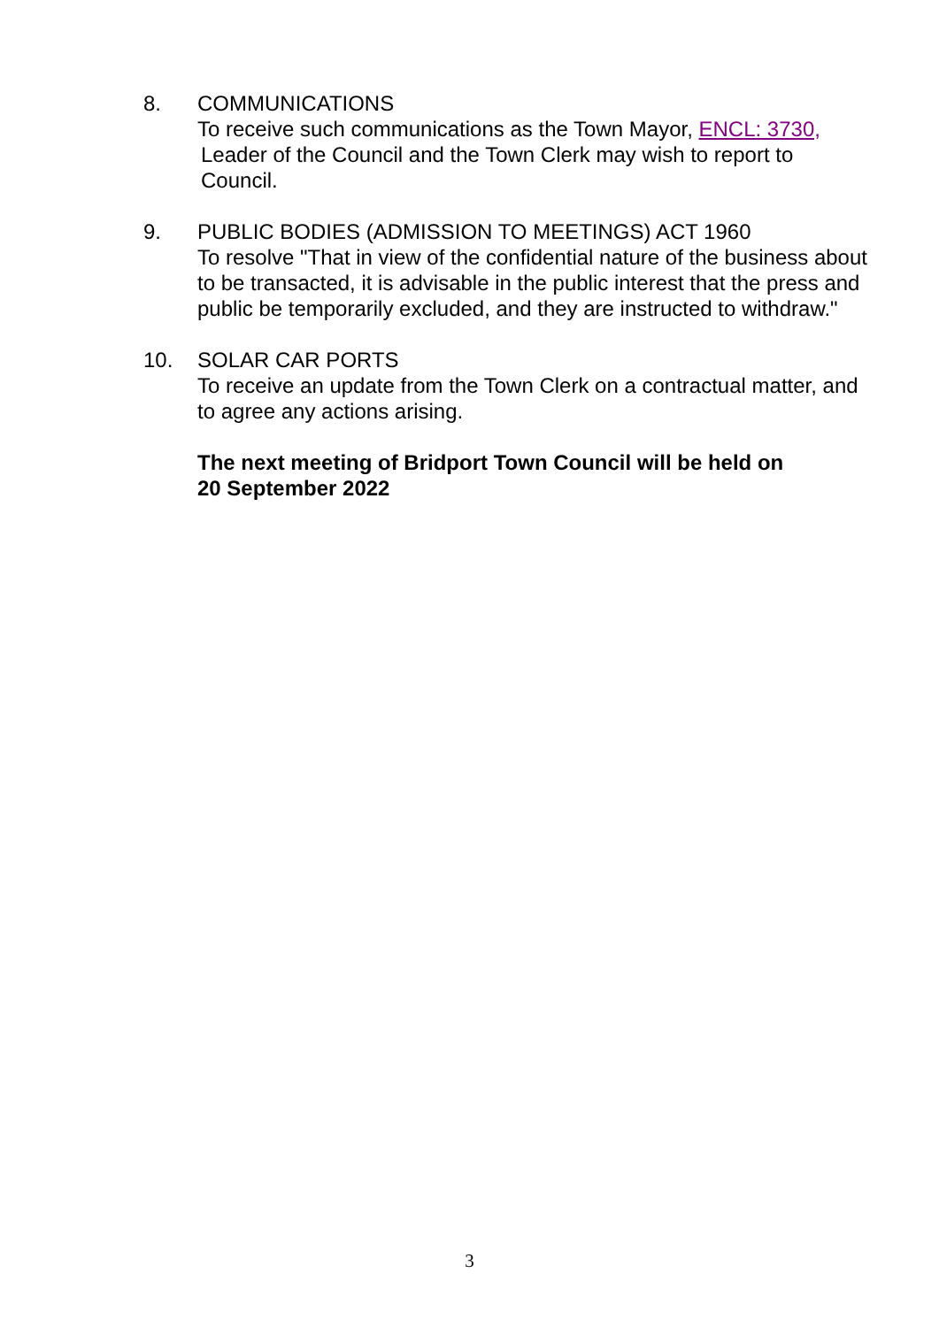8. COMMUNICATIONS
To receive such communications as the Town Mayor, ENCL: 3730,
Leader of the Council and the Town Clerk may wish to report to
Council.
9. PUBLIC BODIES (ADMISSION TO MEETINGS) ACT 1960
To resolve "That in view of the confidential nature of the business about to be transacted, it is advisable in the public interest that the press and public be temporarily excluded, and they are instructed to withdraw."
10. SOLAR CAR PORTS
To receive an update from the Town Clerk on a contractual matter, and to agree any actions arising.
The next meeting of Bridport Town Council will be held on
20 September 2022
3